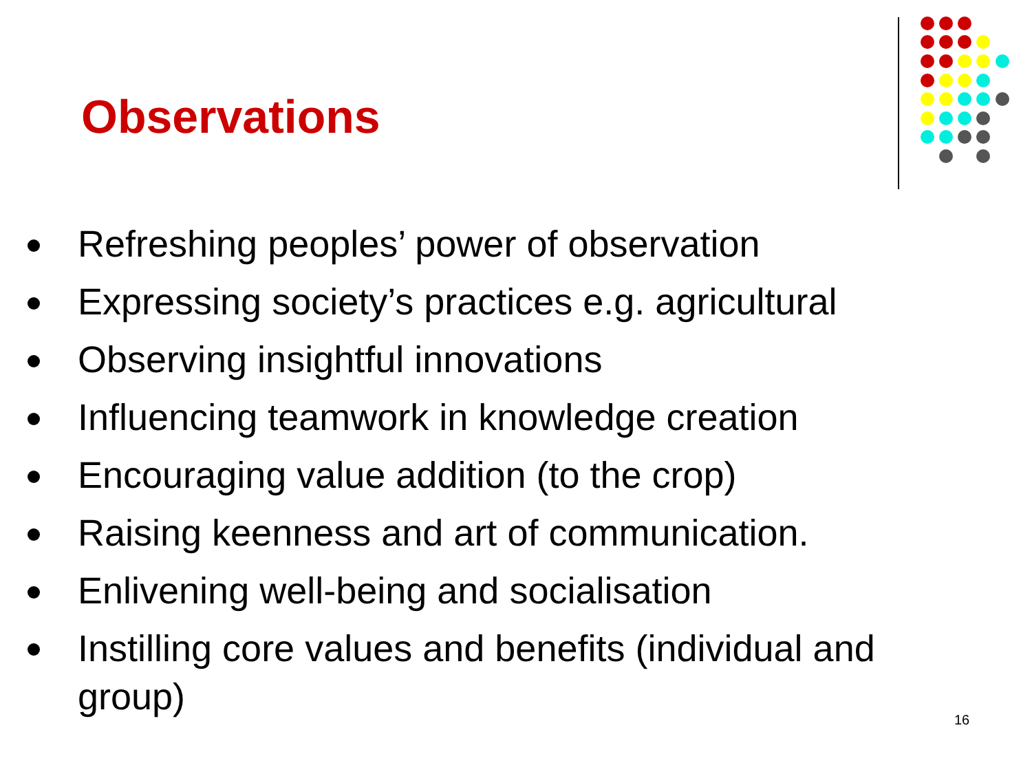Observations
Refreshing peoples’ power of observation
Expressing society’s practices e.g. agricultural
Observing insightful innovations
Influencing teamwork in knowledge creation
Encouraging value addition (to the crop)
Raising keenness and art of communication.
Enlivening well-being and socialisation
Instilling core values and benefits (individual and group)
16